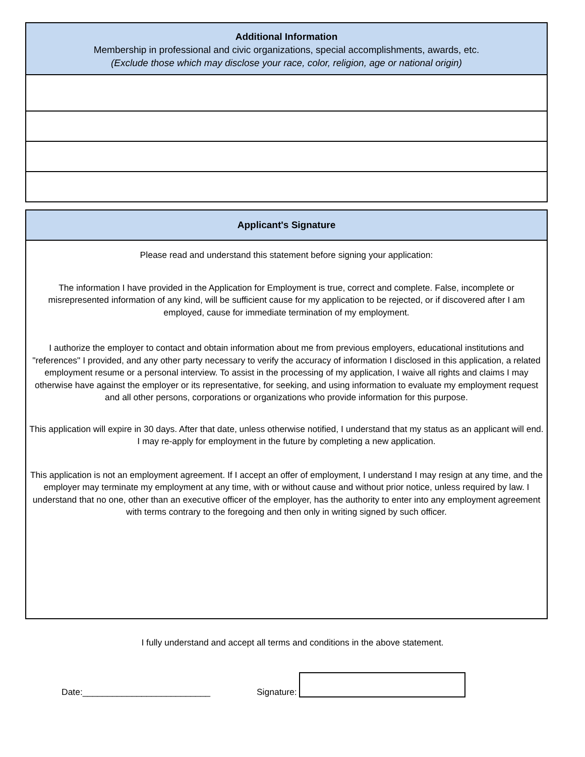Additional Information
Membership in professional and civic organizations, special accomplishments, awards, etc.
(Exclude those which may disclose your race, color, religion, age or national origin)
Applicant's Signature
Please read and understand this statement before signing your application:
The information I have provided in the Application for Employment is true, correct and complete. False, incomplete or misrepresented information of any kind, will be sufficient cause for my application to be rejected, or if discovered after I am employed, cause for immediate termination of my employment.
I authorize the employer to contact and obtain information about me from previous employers, educational institutions and "references" I provided, and any other party necessary to verify the accuracy of information I disclosed in this application, a related employment resume or a personal interview. To assist in the processing of my application, I waive all rights and claims I may otherwise have against the employer or its representative, for seeking, and using information to evaluate my employment request and all other persons, corporations or organizations who provide information for this purpose.
This application will expire in 30 days. After that date, unless otherwise notified, I understand that my status as an applicant will end. I may re-apply for employment in the future by completing a new application.
This application is not an employment agreement. If I accept an offer of employment, I understand I may resign at any time, and the employer may terminate my employment at any time, with or without cause and without prior notice, unless required by law. I understand that no one, other than an executive officer of the employer, has the authority to enter into any employment agreement with terms contrary to the foregoing and then only in writing signed by such officer.
I fully understand and accept all terms and conditions in the above statement.
Date:__________________________ Signature: